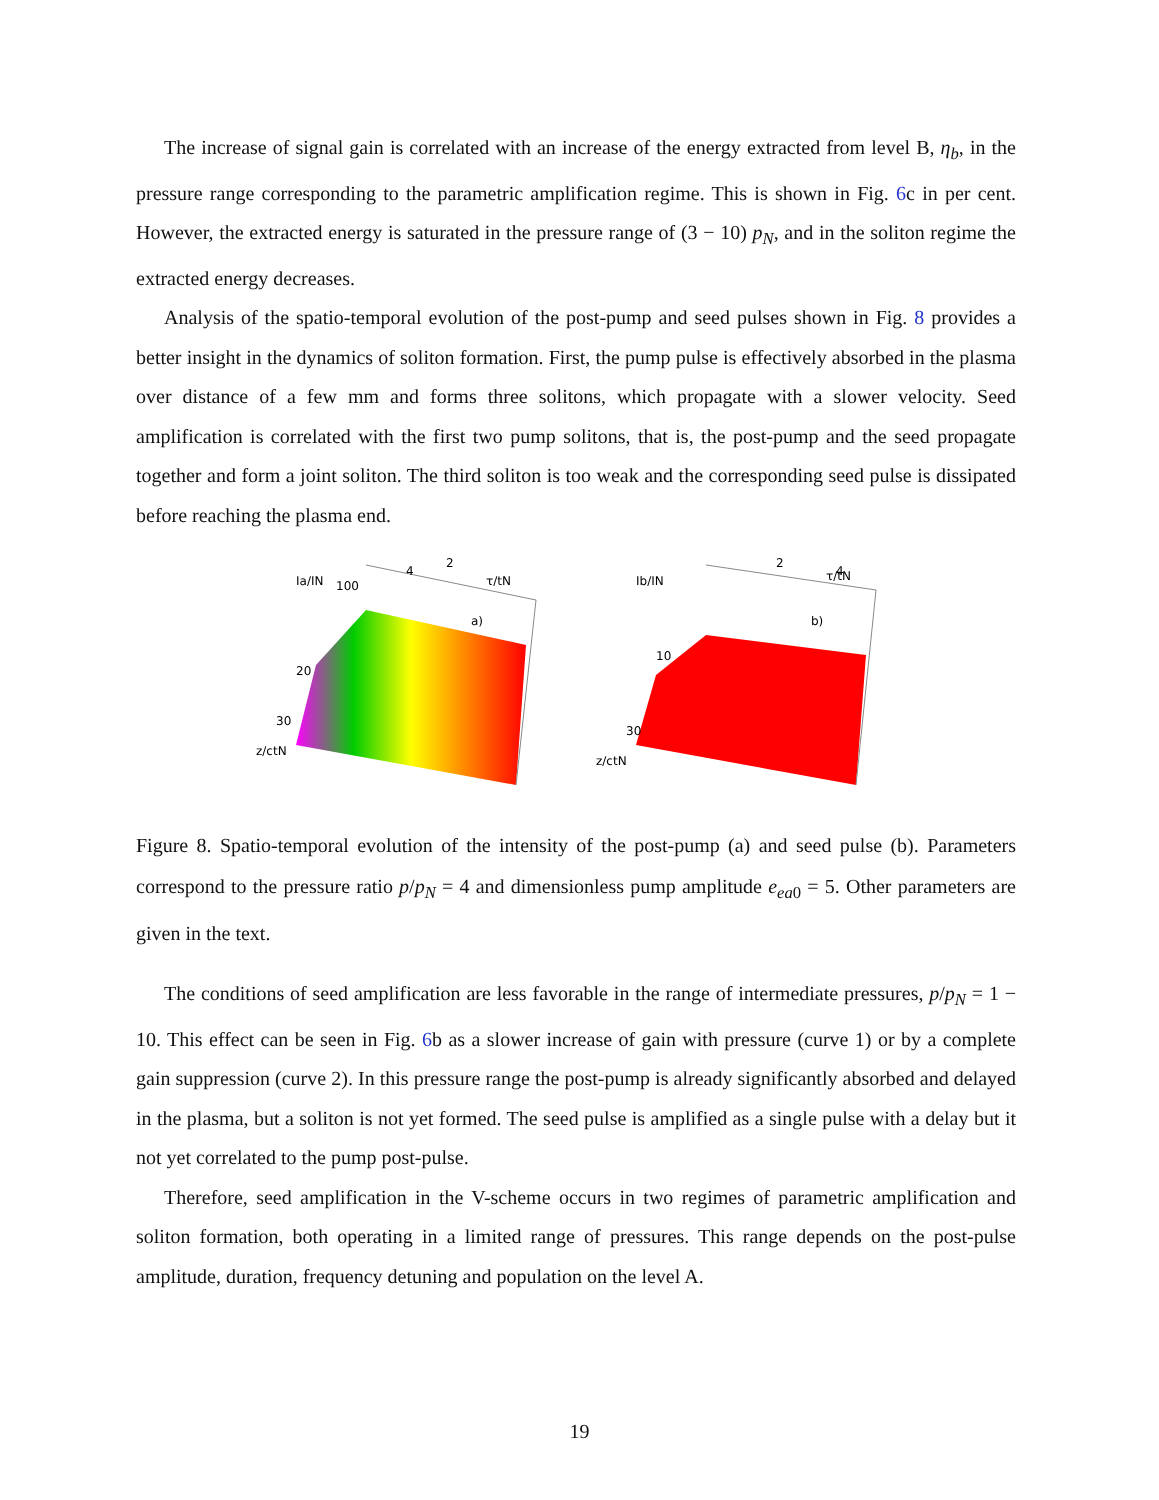The increase of signal gain is correlated with an increase of the energy extracted from level B, η<sub>b</sub>, in the pressure range corresponding to the parametric amplification regime. This is shown in Fig. 6c in per cent. However, the extracted energy is saturated in the pressure range of (3 − 10) p<sub>N</sub>, and in the soliton regime the extracted energy decreases.
Analysis of the spatio-temporal evolution of the post-pump and seed pulses shown in Fig. 8 provides a better insight in the dynamics of soliton formation. First, the pump pulse is effectively absorbed in the plasma over distance of a few mm and forms three solitons, which propagate with a slower velocity. Seed amplification is correlated with the first two pump solitons, that is, the post-pump and the seed propagate together and form a joint soliton. The third soliton is too weak and the corresponding seed pulse is dissipated before reaching the plasma end.
Ia/IN
τ/tN
a)
z/ctN
100
2
4
30
20
Ib/IN
τ/tN
b)
z/ctN
2
4
10
30
Figure 8. Spatio-temporal evolution of the intensity of the post-pump (a) and seed pulse (b). Parameters correspond to the pressure ratio p/p<sub>N</sub> = 4 and dimensionless pump amplitude e<sub>ea</sub><sub>0</sub> = 5. Other parameters are given in the text.
The conditions of seed amplification are less favorable in the range of intermediate pressures, p/p<sub>N</sub> = 1 − 10. This effect can be seen in Fig. 6b as a slower increase of gain with pressure (curve 1) or by a complete gain suppression (curve 2). In this pressure range the post-pump is already significantly absorbed and delayed in the plasma, but a soliton is not yet formed. The seed pulse is amplified as a single pulse with a delay but it not yet correlated to the pump post-pulse.
Therefore, seed amplification in the V-scheme occurs in two regimes of parametric amplification and soliton formation, both operating in a limited range of pressures. This range depends on the post-pulse amplitude, duration, frequency detuning and population on the level A.
19